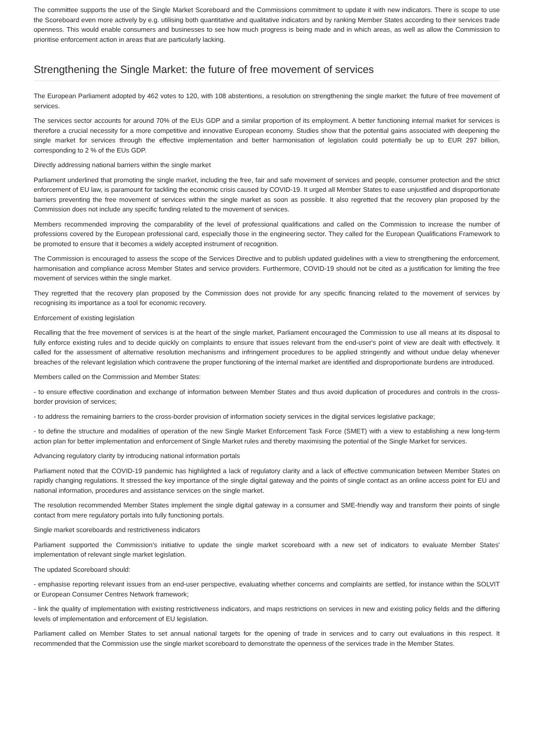The committee supports the use of the Single Market Scoreboard and the Commissions commitment to update it with new indicators. There is scope to use the Scoreboard even more actively by e.g. utilising both quantitative and qualitative indicators and by ranking Member States according to their services trade openness. This would enable consumers and businesses to see how much progress is being made and in which areas, as well as allow the Commission to prioritise enforcement action in areas that are particularly lacking.
Strengthening the Single Market: the future of free movement of services
The European Parliament adopted by 462 votes to 120, with 108 abstentions, a resolution on strengthening the single market: the future of free movement of services.
The services sector accounts for around 70% of the EUs GDP and a similar proportion of its employment. A better functioning internal market for services is therefore a crucial necessity for a more competitive and innovative European economy. Studies show that the potential gains associated with deepening the single market for services through the effective implementation and better harmonisation of legislation could potentially be up to EUR 297 billion, corresponding to 2 % of the EUs GDP.
Directly addressing national barriers within the single market
Parliament underlined that promoting the single market, including the free, fair and safe movement of services and people, consumer protection and the strict enforcement of EU law, is paramount for tackling the economic crisis caused by COVID-19. It urged all Member States to ease unjustified and disproportionate barriers preventing the free movement of services within the single market as soon as possible. It also regretted that the recovery plan proposed by the Commission does not include any specific funding related to the movement of services.
Members recommended improving the comparability of the level of professional qualifications and called on the Commission to increase the number of professions covered by the European professional card, especially those in the engineering sector. They called for the European Qualifications Framework to be promoted to ensure that it becomes a widely accepted instrument of recognition.
The Commission is encouraged to assess the scope of the Services Directive and to publish updated guidelines with a view to strengthening the enforcement, harmonisation and compliance across Member States and service providers. Furthermore, COVID-19 should not be cited as a justification for limiting the free movement of services within the single market.
They regretted that the recovery plan proposed by the Commission does not provide for any specific financing related to the movement of services by recognising its importance as a tool for economic recovery.
Enforcement of existing legislation
Recalling that the free movement of services is at the heart of the single market, Parliament encouraged the Commission to use all means at its disposal to fully enforce existing rules and to decide quickly on complaints to ensure that issues relevant from the end-user's point of view are dealt with effectively. It called for the assessment of alternative resolution mechanisms and infringement procedures to be applied stringently and without undue delay whenever breaches of the relevant legislation which contravene the proper functioning of the internal market are identified and disproportionate burdens are introduced.
Members called on the Commission and Member States:
- to ensure effective coordination and exchange of information between Member States and thus avoid duplication of procedures and controls in the cross-border provision of services;
- to address the remaining barriers to the cross-border provision of information society services in the digital services legislative package;
- to define the structure and modalities of operation of the new Single Market Enforcement Task Force (SMET) with a view to establishing a new long-term action plan for better implementation and enforcement of Single Market rules and thereby maximising the potential of the Single Market for services.
Advancing regulatory clarity by introducing national information portals
Parliament noted that the COVID-19 pandemic has highlighted a lack of regulatory clarity and a lack of effective communication between Member States on rapidly changing regulations. It stressed the key importance of the single digital gateway and the points of single contact as an online access point for EU and national information, procedures and assistance services on the single market.
The resolution recommended Member States implement the single digital gateway in a consumer and SME-friendly way and transform their points of single contact from mere regulatory portals into fully functioning portals.
Single market scoreboards and restrictiveness indicators
Parliament supported the Commission's initiative to update the single market scoreboard with a new set of indicators to evaluate Member States' implementation of relevant single market legislation.
The updated Scoreboard should:
- emphasise reporting relevant issues from an end-user perspective, evaluating whether concerns and complaints are settled, for instance within the SOLVIT or European Consumer Centres Network framework;
- link the quality of implementation with existing restrictiveness indicators, and maps restrictions on services in new and existing policy fields and the differing levels of implementation and enforcement of EU legislation.
Parliament called on Member States to set annual national targets for the opening of trade in services and to carry out evaluations in this respect. It recommended that the Commission use the single market scoreboard to demonstrate the openness of the services trade in the Member States.